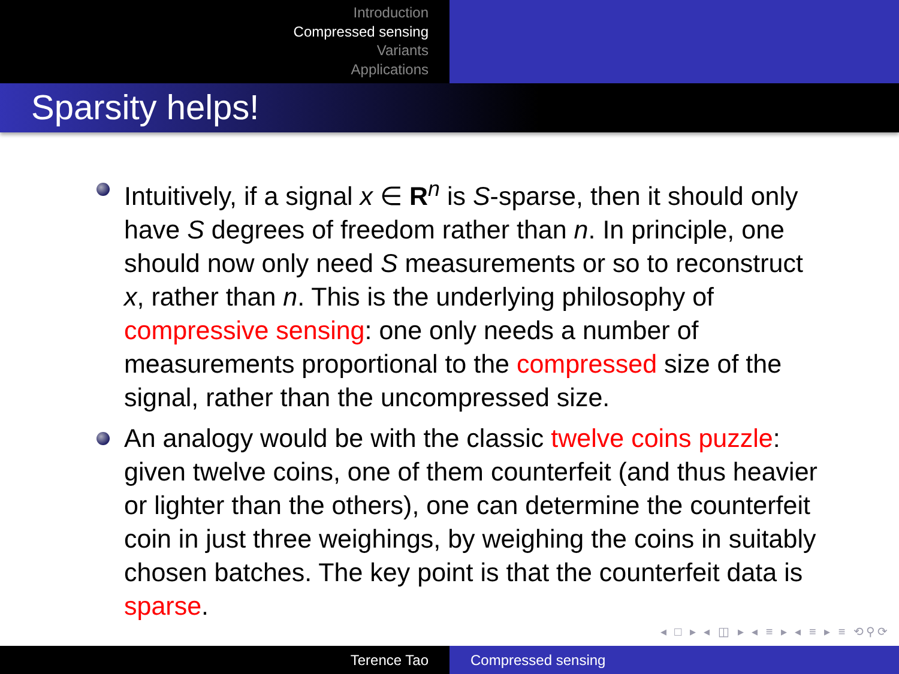Introduction
Compressed sensing
Variants
Applications
Sparsity helps!
Intuitively, if a signal x ∈ R<sup>n</sup> is S-sparse, then it should only have S degrees of freedom rather than n. In principle, one should now only need S measurements or so to reconstruct x, rather than n. This is the underlying philosophy of compressive sensing: one only needs a number of measurements proportional to the compressed size of the signal, rather than the uncompressed size.
An analogy would be with the classic twelve coins puzzle: given twelve coins, one of them counterfeit (and thus heavier or lighter than the others), one can determine the counterfeit coin in just three weighings, by weighing the coins in suitably chosen batches. The key point is that the counterfeit data is sparse.
◂ □ ▸ ◂ ◫ ▸ ◂ ≡ ▸ ◂ ≡ ▸ ≡ ⟲⚲⟳
Terence Tao Compressed sensing